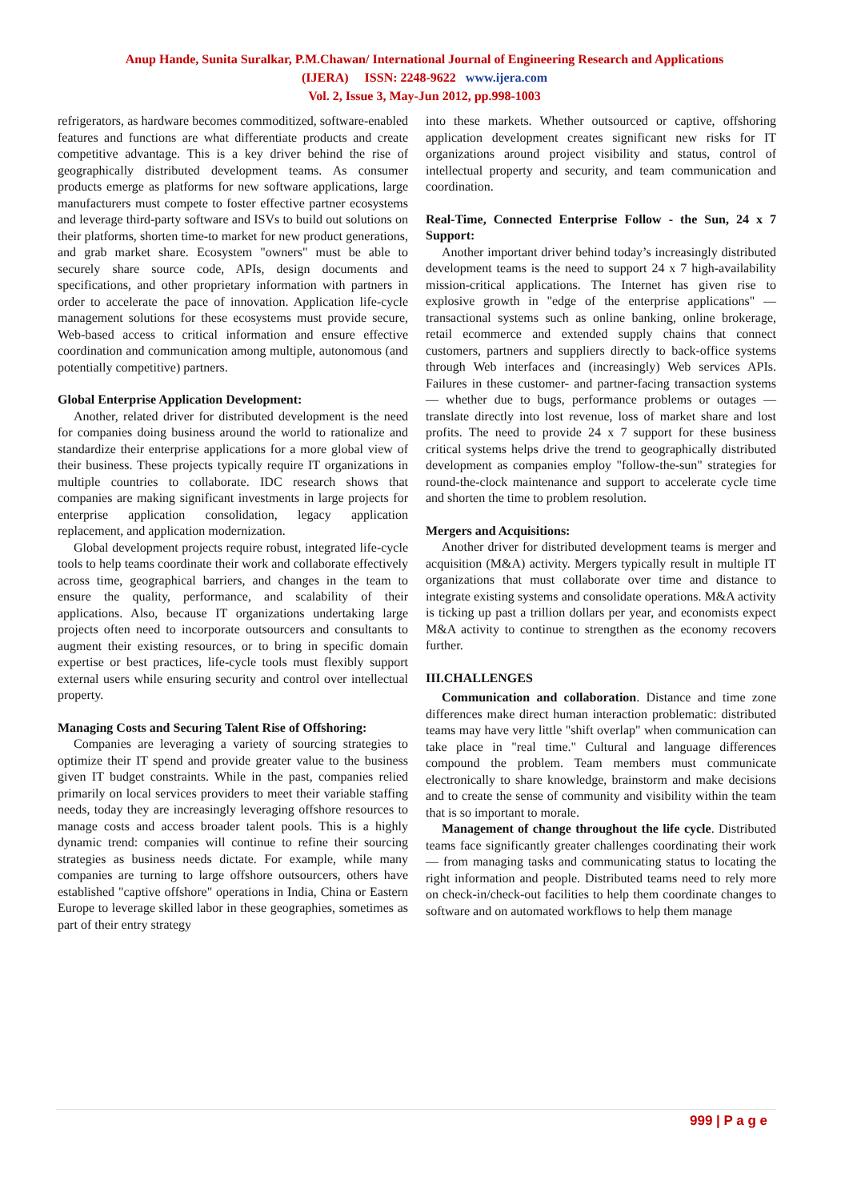Anup Hande, Sunita Suralkar, P.M.Chawan/ International Journal of Engineering Research and Applications
(IJERA) ISSN: 2248-9622 www.ijera.com
Vol. 2, Issue 3, May-Jun 2012, pp.998-1003
refrigerators, as hardware becomes commoditized, software-enabled features and functions are what differentiate products and create competitive advantage. This is a key driver behind the rise of geographically distributed development teams. As consumer products emerge as platforms for new software applications, large manufacturers must compete to foster effective partner ecosystems and leverage third-party software and ISVs to build out solutions on their platforms, shorten time-to market for new product generations, and grab market share. Ecosystem "owners" must be able to securely share source code, APIs, design documents and specifications, and other proprietary information with partners in order to accelerate the pace of innovation. Application life-cycle management solutions for these ecosystems must provide secure, Web-based access to critical information and ensure effective coordination and communication among multiple, autonomous (and potentially competitive) partners.
Global Enterprise Application Development:
Another, related driver for distributed development is the need for companies doing business around the world to rationalize and standardize their enterprise applications for a more global view of their business. These projects typically require IT organizations in multiple countries to collaborate. IDC research shows that companies are making significant investments in large projects for enterprise application consolidation, legacy application replacement, and application modernization.
Global development projects require robust, integrated life-cycle tools to help teams coordinate their work and collaborate effectively across time, geographical barriers, and changes in the team to ensure the quality, performance, and scalability of their applications. Also, because IT organizations undertaking large projects often need to incorporate outsourcers and consultants to augment their existing resources, or to bring in specific domain expertise or best practices, life-cycle tools must flexibly support external users while ensuring security and control over intellectual property.
Managing Costs and Securing Talent Rise of Offshoring:
Companies are leveraging a variety of sourcing strategies to optimize their IT spend and provide greater value to the business given IT budget constraints. While in the past, companies relied primarily on local services providers to meet their variable staffing needs, today they are increasingly leveraging offshore resources to manage costs and access broader talent pools. This is a highly dynamic trend: companies will continue to refine their sourcing strategies as business needs dictate. For example, while many companies are turning to large offshore outsourcers, others have established "captive offshore" operations in India, China or Eastern Europe to leverage skilled labor in these geographies, sometimes as part of their entry strategy
into these markets. Whether outsourced or captive, offshoring application development creates significant new risks for IT organizations around project visibility and status, control of intellectual property and security, and team communication and coordination.
Real-Time, Connected Enterprise Follow - the Sun, 24 x 7 Support:
Another important driver behind today’s increasingly distributed development teams is the need to support 24 x 7 high-availability mission-critical applications. The Internet has given rise to explosive growth in "edge of the enterprise applications" —transactional systems such as online banking, online brokerage, retail ecommerce and extended supply chains that connect customers, partners and suppliers directly to back-office systems through Web interfaces and (increasingly) Web services APIs. Failures in these customer- and partner-facing transaction systems — whether due to bugs, performance problems or outages — translate directly into lost revenue, loss of market share and lost profits. The need to provide 24 x 7 support for these business critical systems helps drive the trend to geographically distributed development as companies employ "follow-the-sun" strategies for round-the-clock maintenance and support to accelerate cycle time and shorten the time to problem resolution.
Mergers and Acquisitions:
Another driver for distributed development teams is merger and acquisition (M&A) activity. Mergers typically result in multiple IT organizations that must collaborate over time and distance to integrate existing systems and consolidate operations. M&A activity is ticking up past a trillion dollars per year, and economists expect M&A activity to continue to strengthen as the economy recovers further.
III.CHALLENGES
Communication and collaboration. Distance and time zone differences make direct human interaction problematic: distributed teams may have very little "shift overlap" when communication can take place in "real time." Cultural and language differences compound the problem. Team members must communicate electronically to share knowledge, brainstorm and make decisions and to create the sense of community and visibility within the team that is so important to morale.
Management of change throughout the life cycle. Distributed teams face significantly greater challenges coordinating their work — from managing tasks and communicating status to locating the right information and people. Distributed teams need to rely more on check-in/check-out facilities to help them coordinate changes to software and on automated workflows to help them manage
999 | P a g e